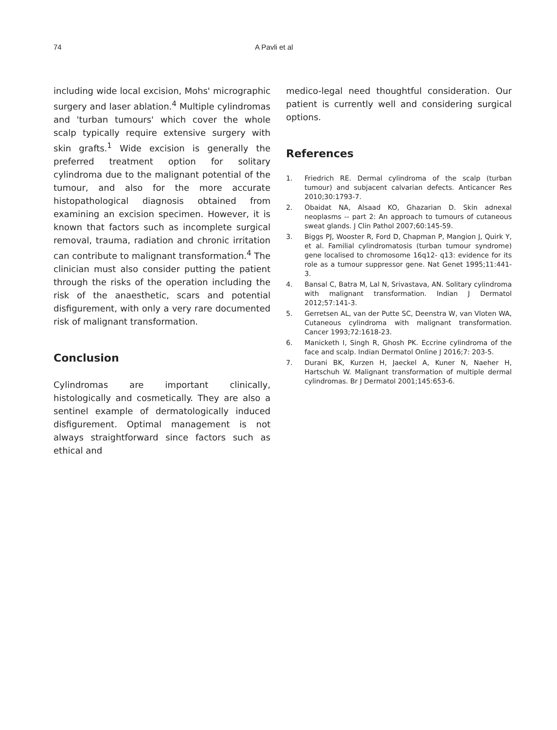74 A Pavli et al
including wide local excision, Mohs' micrographic surgery and laser ablation.<sup>4</sup> Multiple cylindromas and 'turban tumours' which cover the whole scalp typically require extensive surgery with skin grafts.<sup>1</sup> Wide excision is generally the preferred treatment option for solitary cylindroma due to the malignant potential of the tumour, and also for the more accurate histopathological diagnosis obtained from examining an excision specimen. However, it is known that factors such as incomplete surgical removal, trauma, radiation and chronic irritation can contribute to malignant transformation.<sup>4</sup> The clinician must also consider putting the patient through the risks of the operation including the risk of the anaesthetic, scars and potential disfigurement, with only a very rare documented risk of malignant transformation.
Conclusion
Cylindromas are important clinically, histologically and cosmetically. They are also a sentinel example of dermatologically induced disfigurement. Optimal management is not always straightforward since factors such as ethical and
medico-legal need thoughtful consideration. Our patient is currently well and considering surgical options.
References
1. Friedrich RE. Dermal cylindroma of the scalp (turban tumour) and subjacent calvarian defects. Anticancer Res 2010;30:1793-7.
2. Obaidat NA, Alsaad KO, Ghazarian D. Skin adnexal neoplasms -- part 2: An approach to tumours of cutaneous sweat glands. J Clin Pathol 2007;60:145-59.
3. Biggs PJ, Wooster R, Ford D, Chapman P, Mangion J, Quirk Y, et al. Familial cylindromatosis (turban tumour syndrome) gene localised to chromosome 16q12- q13: evidence for its role as a tumour suppressor gene. Nat Genet 1995;11:441-3.
4. Bansal C, Batra M, Lal N, Srivastava, AN. Solitary cylindroma with malignant transformation. Indian J Dermatol 2012;57:141-3.
5. Gerretsen AL, van der Putte SC, Deenstra W, van Vloten WA, Cutaneous cylindroma with malignant transformation. Cancer 1993;72:1618-23.
6. Manicketh I, Singh R, Ghosh PK. Eccrine cylindroma of the face and scalp. Indian Dermatol Online J 2016;7: 203-5.
7. Durani BK, Kurzen H, Jaeckel A, Kuner N, Naeher H, Hartschuh W. Malignant transformation of multiple dermal cylindromas. Br J Dermatol 2001;145:653-6.